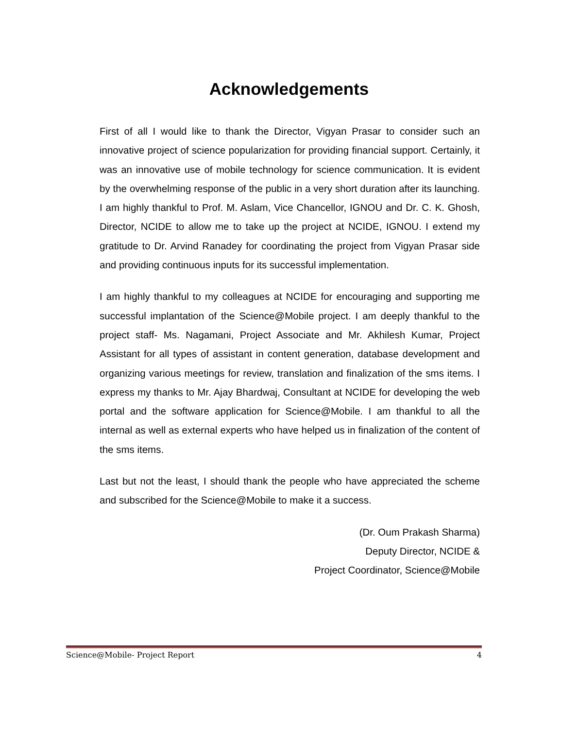Acknowledgements
First of all I would like to thank the Director, Vigyan Prasar to consider such an innovative project of science popularization for providing financial support. Certainly, it was an innovative use of mobile technology for science communication. It is evident by the overwhelming response of the public in a very short duration after its launching. I am highly thankful to Prof. M. Aslam, Vice Chancellor, IGNOU and Dr. C. K. Ghosh, Director, NCIDE to allow me to take up the project at NCIDE, IGNOU. I extend my gratitude to Dr. Arvind Ranadey for coordinating the project from Vigyan Prasar side and providing continuous inputs for its successful implementation.
I am highly thankful to my colleagues at NCIDE for encouraging and supporting me successful implantation of the Science@Mobile project. I am deeply thankful to the project staff- Ms. Nagamani, Project Associate and Mr. Akhilesh Kumar, Project Assistant for all types of assistant in content generation, database development and organizing various meetings for review, translation and finalization of the sms items. I express my thanks to Mr. Ajay Bhardwaj, Consultant at NCIDE for developing the web portal and the software application for Science@Mobile. I am thankful to all the internal as well as external experts who have helped us in finalization of the content of the sms items.
Last but not the least, I should thank the people who have appreciated the scheme and subscribed for the Science@Mobile to make it a success.
(Dr. Oum Prakash Sharma)
Deputy Director, NCIDE &
Project Coordinator, Science@Mobile
Science@Mobile- Project Report 4